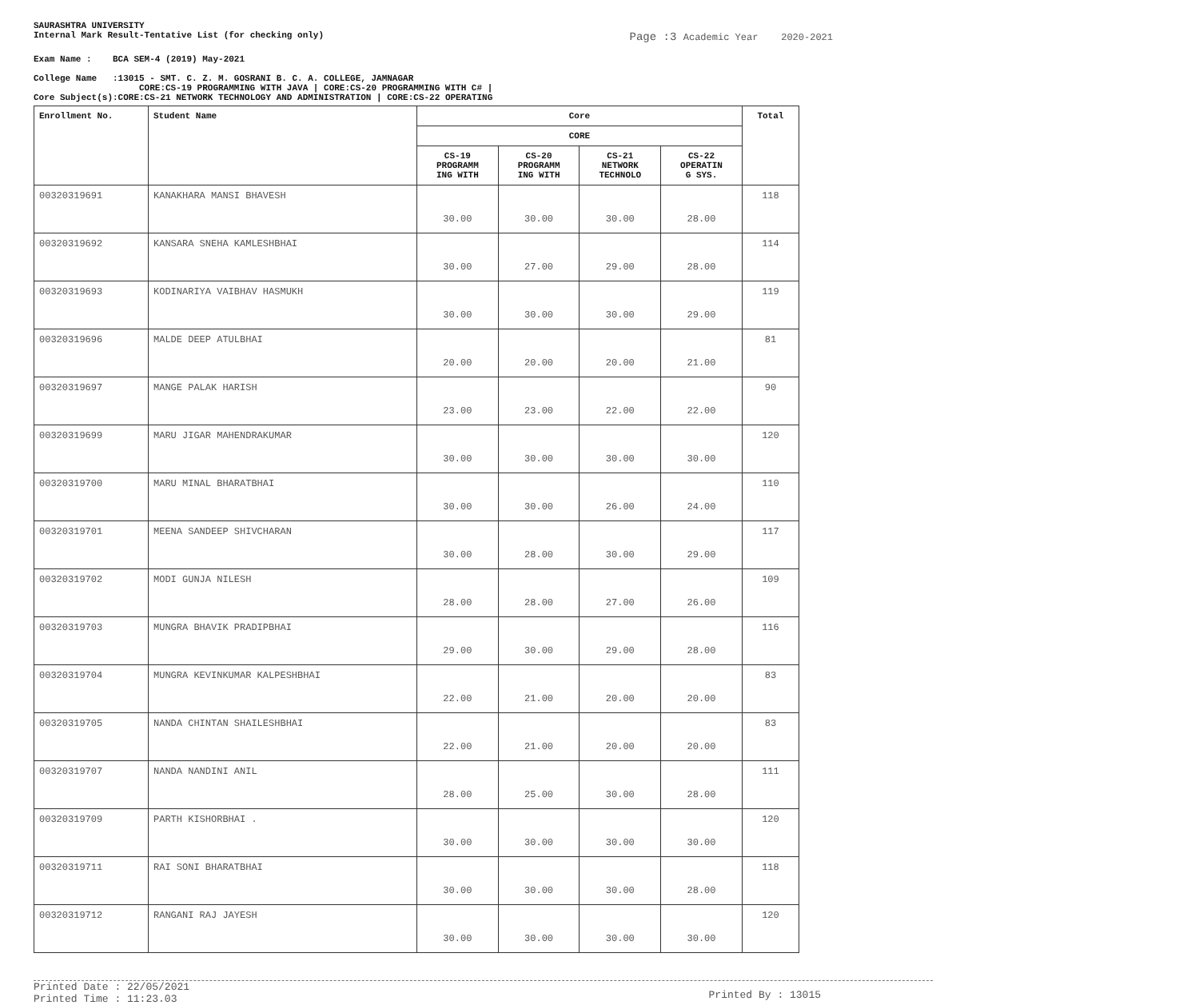SAURASHTRA UNIVERSITY
Internal Mark Result-Tentative List (for checking only)
Page :3 Academic Year 2020-2021
Exam Name : BCA SEM-4 (2019) May-2021
College Name :13015 - SMT. C. Z. M. GOSRANI B. C. A. COLLEGE, JAMNAGAR
CORE:CS-19 PROGRAMMING WITH JAVA | CORE:CS-20 PROGRAMMING WITH C# |
Core Subject(s):CORE:CS-21 NETWORK TECHNOLOGY AND ADMINISTRATION | CORE:CS-22 OPERATING
| Enrollment No. | Student Name | Core | | | | Total |
| --- | --- | --- | --- | --- | --- | --- |
| | | CORE | | | | |
| | | CS-19 PROGRAMM ING WITH | CS-20 PROGRAMM ING WITH | CS-21 NETWORK TECHNOLO | CS-22 OPERATIN G SYS. | |
| 00320319691 | KANAKHARA MANSI BHAVESH | 30.00 | 30.00 | 30.00 | 28.00 | 118 |
| 00320319692 | KANSARA SNEHA KAMLESHBHAI | 30.00 | 27.00 | 29.00 | 28.00 | 114 |
| 00320319693 | KODINARIYA VAIBHAV HASMUKH | 30.00 | 30.00 | 30.00 | 29.00 | 119 |
| 00320319696 | MALDE DEEP ATULBHAI | 20.00 | 20.00 | 20.00 | 21.00 | 81 |
| 00320319697 | MANGE PALAK HARISH | 23.00 | 23.00 | 22.00 | 22.00 | 90 |
| 00320319699 | MARU JIGAR MAHENDRAKUMAR | 30.00 | 30.00 | 30.00 | 30.00 | 120 |
| 00320319700 | MARU MINAL BHARATBHAI | 30.00 | 30.00 | 26.00 | 24.00 | 110 |
| 00320319701 | MEENA SANDEEP SHIVCHARAN | 30.00 | 28.00 | 30.00 | 29.00 | 117 |
| 00320319702 | MODI GUNJA NILESH | 28.00 | 28.00 | 27.00 | 26.00 | 109 |
| 00320319703 | MUNGRA BHAVIK PRADIPBHAI | 29.00 | 30.00 | 29.00 | 28.00 | 116 |
| 00320319704 | MUNGRA KEVINKUMAR KALPESHBHAI | 22.00 | 21.00 | 20.00 | 20.00 | 83 |
| 00320319705 | NANDA CHINTAN SHAILESHBHAI | 22.00 | 21.00 | 20.00 | 20.00 | 83 |
| 00320319707 | NANDA NANDINI ANIL | 28.00 | 25.00 | 30.00 | 28.00 | 111 |
| 00320319709 | PARTH KISHORBHAI . | 30.00 | 30.00 | 30.00 | 30.00 | 120 |
| 00320319711 | RAI SONI BHARATBHAI | 30.00 | 30.00 | 30.00 | 28.00 | 118 |
| 00320319712 | RANGANI RAJ JAYESH | 30.00 | 30.00 | 30.00 | 30.00 | 120 |
Printed Date : 22/05/2021
Printed Time : 11:23.03
Printed By : 13015